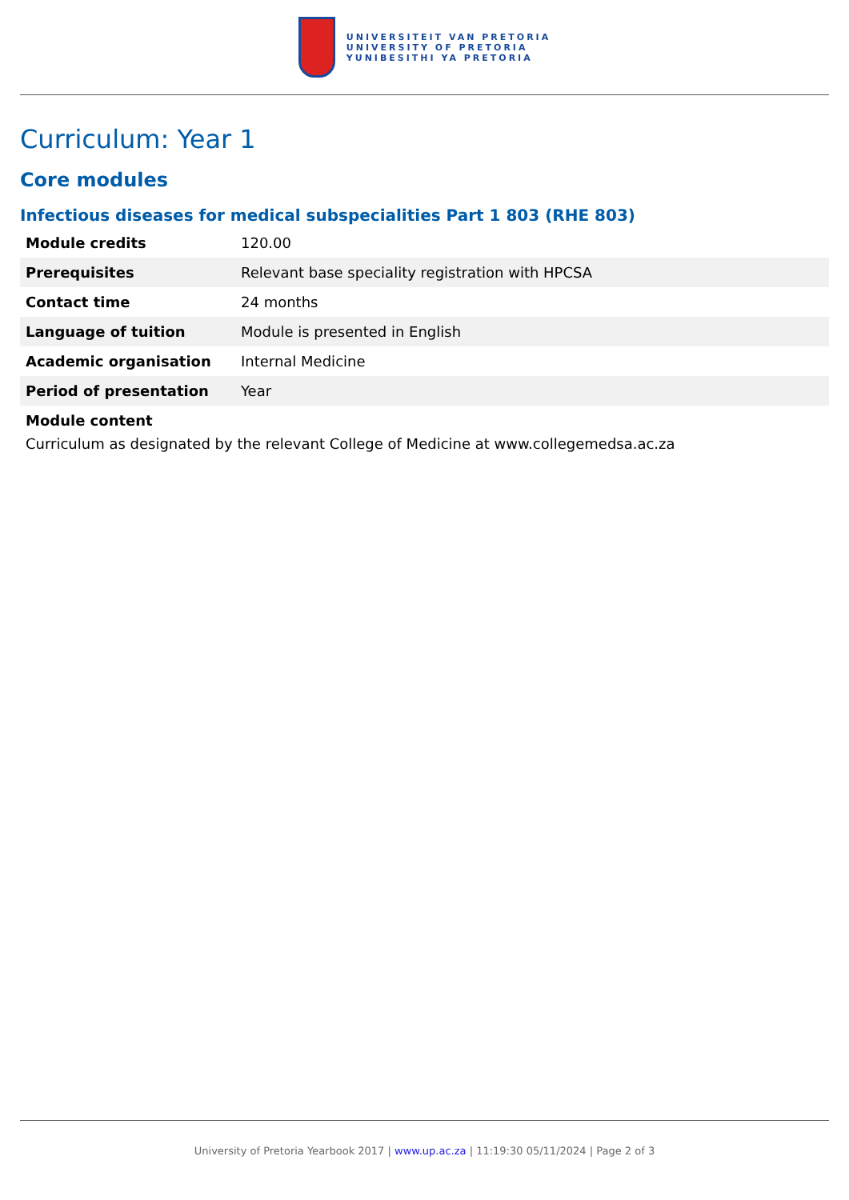UNIVERSITEIT VAN PRETORIA
UNIVERSITY OF PRETORIA
YUNIBESITHI YA PRETORIA
Curriculum: Year 1
Core modules
Infectious diseases for medical subspecialities Part 1 803 (RHE 803)
| Module credits | 120.00 |
| Prerequisites | Relevant base speciality registration with HPCSA |
| Contact time | 24 months |
| Language of tuition | Module is presented in English |
| Academic organisation | Internal Medicine |
| Period of presentation | Year |
Module content
Curriculum as designated by the relevant College of Medicine at www.collegemedsa.ac.za
University of Pretoria Yearbook 2017 | www.up.ac.za | 11:19:30 05/11/2024 | Page 2 of 3